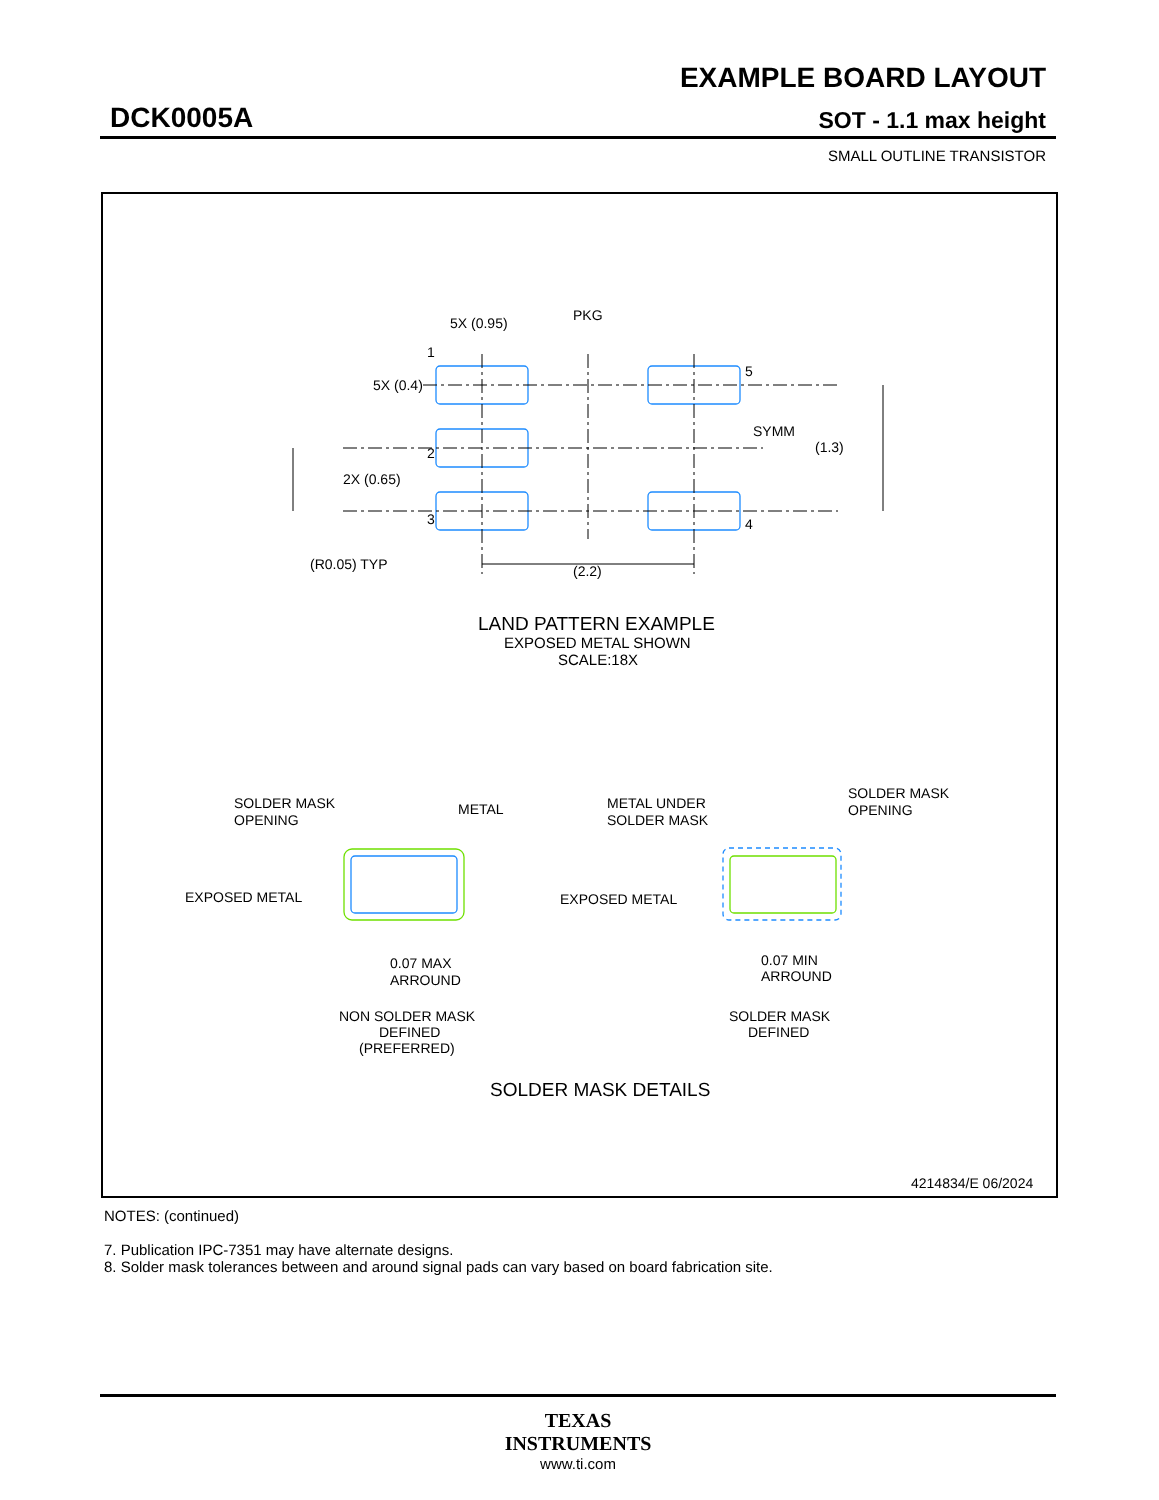EXAMPLE BOARD LAYOUT
DCK0005A SOT - 1.1 max height
SMALL OUTLINE TRANSISTOR
5X (0.95)
PKG
5X (0.4)
1
2
3
5
4
SYMM
(1.3)
2X (0.65)
(R0.05) TYP
(2.2)
LAND PATTERN EXAMPLE
EXPOSED METAL SHOWN
SCALE:18X
SOLDER MASK
OPENING
METAL
EXPOSED METAL
0.07 MAX
ARROUND
NON SOLDER MASK
DEFINED
(PREFERRED)
METAL UNDER
SOLDER MASK
SOLDER MASK
OPENING
EXPOSED METAL
0.07 MIN
ARROUND
SOLDER MASK
DEFINED
SOLDER MASK DETAILS
4214834/E 06/2024
NOTES: (continued)
7. Publication IPC-7351 may have alternate designs.
8. Solder mask tolerances between and around signal pads can vary based on board fabrication site.
TEXAS
INSTRUMENTS
www.ti.com